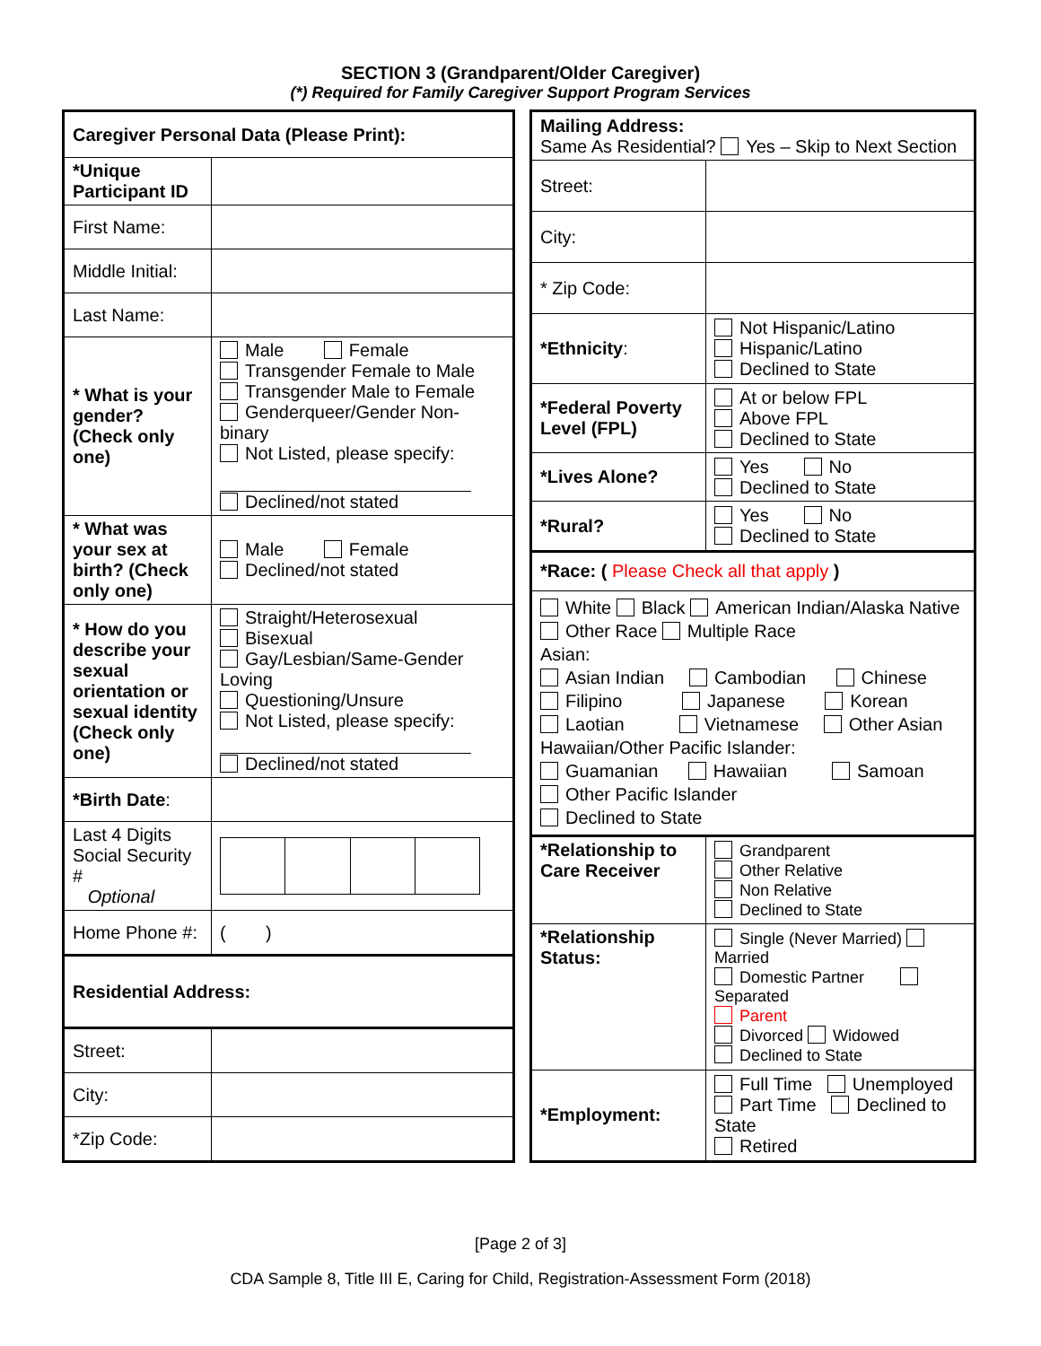SECTION 3 (Grandparent/Older Caregiver)
(*) Required for Family Caregiver Support Program Services
| Caregiver Personal Data (Please Print): | |
| *Unique Participant ID | |
| First Name: | |
| Middle Initial: | |
| Last Name: | |
| * What is your gender? (Check only one) | Male Female Transgender Female to Male Transgender Male to Female Genderqueer/Gender Non-binary Not Listed, please specify: Declined/not stated |
| * What was your sex at birth? (Check only one) | Male Female Declined/not stated |
| * How do you describe your sexual orientation or sexual identity (Check only one) | Straight/Heterosexual Bisexual Gay/Lesbian/Same-Gender Loving Questioning/Unsure Not Listed, please specify: Declined/not stated |
| *Birth Date : | |
| Last 4 Digits Social Security # Optional | |
| Home Phone #: | ( ) |
| Residential Address: | |
| Street: | |
| City: | |
| *Zip Code: | |
| Mailing Address: Same As Residential? Yes – Skip to Next Section | |
| Street: | |
| City: | |
| * Zip Code: | |
| *Ethnicity : | Not Hispanic/Latino Hispanic/Latino Declined to State |
| *Federal Poverty Level (FPL) | At or below FPL Above FPL Declined to State |
| *Lives Alone? | Yes No Declined to State |
| *Rural? | Yes No Declined to State |
| *Race: ( Please Check all that apply ) | |
| White Black American Indian/Alaska Native Other Race Multiple Race Asian: Asian Indian Cambodian Chinese Filipino Japanese Korean Laotian Vietnamese Other Asian Hawaiian/Other Pacific Islander: Guamanian Hawaiian Samoan Other Pacific Islander Declined to State | |
| *Relationship to Care Receiver | Grandparent Other Relative Non Relative Declined to State |
| *Relationship Status: | Single (Never Married) Married Domestic Partner Separated Parent Divorced Widowed Declined to State |
| *Employment: | Full Time Unemployed Part Time Declined to State Retired |
[Page 2 of 3]
CDA Sample 8, Title III E, Caring for Child, Registration-Assessment Form (2018)